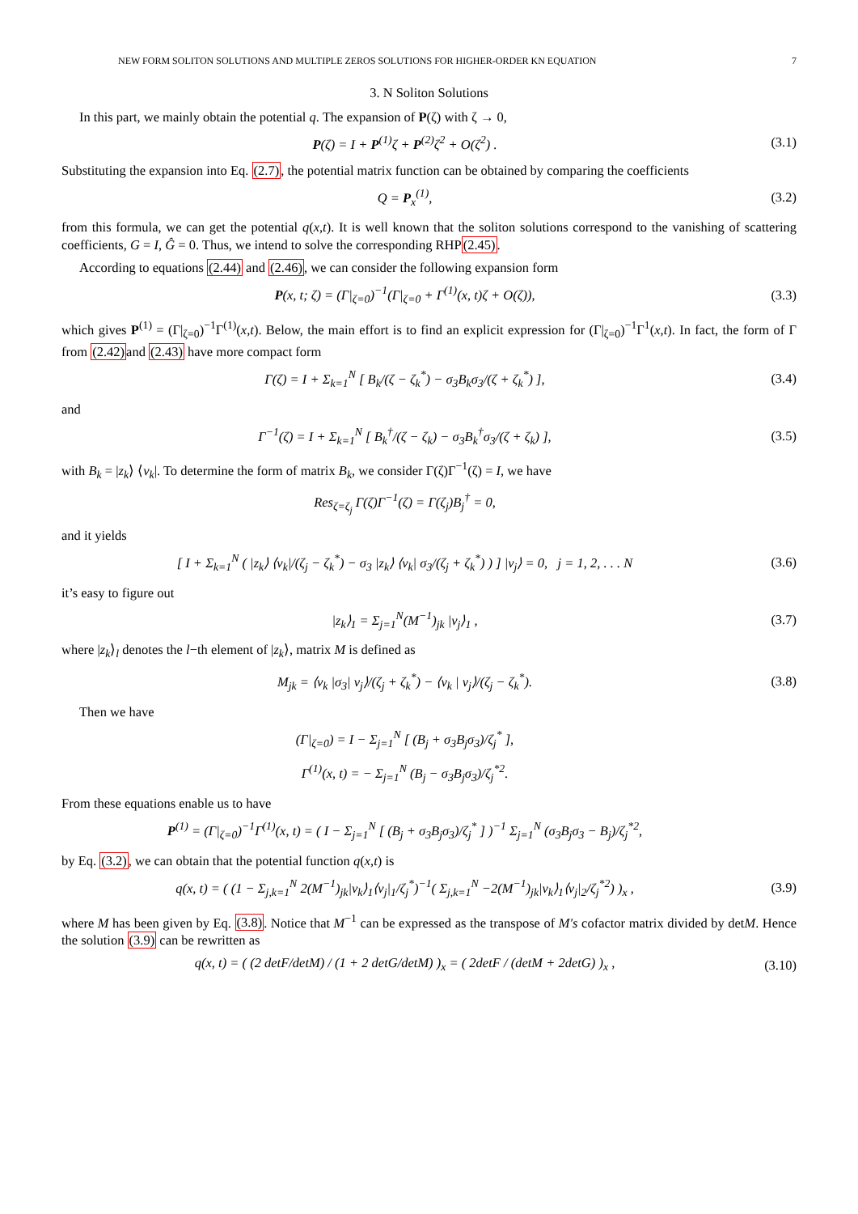NEW FORM SOLITON SOLUTIONS AND MULTIPLE ZEROS SOLUTIONS FOR HIGHER-ORDER KN EQUATION 7
3. N Soliton Solutions
In this part, we mainly obtain the potential q. The expansion of P(ζ) with ζ → 0,
P(ζ) = I + P<sup>(1)</sup>ζ + P<sup>(2)</sup>ζ<sup>2</sup> + O(ζ<sup>2</sup>) . (3.1)
Substituting the expansion into Eq. (2.7), the potential matrix function can be obtained by comparing the coefficients
Q = P<sub>x</sub><sup>(1)</sup>, (3.2)
from this formula, we can get the potential q(x,t). It is well known that the soliton solutions correspond to the vanishing of scattering coefficients, G = I, Ĝ = 0. Thus, we intend to solve the corresponding RHP(2.45).
According to equations (2.44) and (2.46), we can consider the following expansion form
P(x, t; ζ) = (Γ|<sub>ζ=0</sub>)<sup>−1</sup>(Γ|<sub>ζ=0</sub> + Γ<sup>(1)</sup>(x, t)ζ + O(ζ)), (3.3)
which gives P<sup>(1)</sup> = (Γ|<sub>ζ=0</sub>)<sup>−1</sup>Γ<sup>(1)</sup>(x,t). Below, the main effort is to find an explicit expression for (Γ|<sub>ζ=0</sub>)<sup>−1</sup>Γ<sup>1</sup>(x,t). In fact, the form of Γ from (2.42) and (2.43) have more compact form
Γ(ζ) = I + Σ<sub>k=1</sub><sup>N</sup> [ B<sub>k</sub>/(ζ − ζ<sub>k</sub><sup>*</sup>) − σ<sub>3</sub>B<sub>k</sub>σ<sub>3</sub>/(ζ + ζ<sub>k</sub><sup>*</sup>) ], (3.4)
and
Γ<sup>−1</sup>(ζ) = I + Σ<sub>k=1</sub><sup>N</sup> [ B<sub>k</sub><sup>†</sup>/(ζ − ζ<sub>k</sub>) − σ<sub>3</sub>B<sub>k</sub><sup>†</sup>σ<sub>3</sub>/(ζ + ζ<sub>k</sub>) ], (3.5)
with B<sub>k</sub> = |z<sub>k</sub>⟩ ⟨v<sub>k</sub>|. To determine the form of matrix B<sub>k</sub>, we consider Γ(ζ)Γ<sup>−1</sup>(ζ) = I, we have
Res<sub>ζ=ζ<sub>j</sub></sub> Γ(ζ)Γ<sup>−1</sup>(ζ) = Γ(ζ<sub>j</sub>)B<sub>j</sub><sup>†</sup> = 0,
and it yields
[ I + Σ<sub>k=1</sub><sup>N</sup> ( |z<sub>k</sub>⟩ ⟨v<sub>k</sub>|/(ζ<sub>j</sub> − ζ<sub>k</sub><sup>*</sup>) − σ<sub>3</sub> |z<sub>k</sub>⟩ ⟨v<sub>k</sub>| σ<sub>3</sub>/(ζ<sub>j</sub> + ζ<sub>k</sub><sup>*</sup>) ) ] |v<sub>j</sub>⟩ = 0, j = 1, 2, . . . N (3.6)
it’s easy to figure out
|z<sub>k</sub>⟩<sub>1</sub> = Σ<sub>j=1</sub><sup>N</sup>(M<sup>−1</sup>)<sub>jk</sub> |v<sub>j</sub>⟩<sub>1</sub> , (3.7)
where |z<sub>k</sub>⟩<sub>l</sub> denotes the l−th element of |z<sub>k</sub>⟩, matrix M is defined as
M<sub>jk</sub> = ⟨v<sub>k</sub> |σ<sub>3</sub>| v<sub>j</sub>⟩/(ζ<sub>j</sub> + ζ<sub>k</sub><sup>*</sup>) − ⟨v<sub>k</sub> | v<sub>j</sub>⟩/(ζ<sub>j</sub> − ζ<sub>k</sub><sup>*</sup>). (3.8)
Then we have
(Γ|<sub>ζ=0</sub>) = I − Σ<sub>j=1</sub><sup>N</sup> [ (B<sub>j</sub> + σ<sub>3</sub>B<sub>j</sub>σ<sub>3</sub>)/ζ<sub>j</sub><sup>*</sup> ],
Γ<sup>(1)</sup>(x, t) = − Σ<sub>j=1</sub><sup>N</sup> (B<sub>j</sub> − σ<sub>3</sub>B<sub>j</sub>σ<sub>3</sub>)/ζ<sub>j</sub><sup>*2</sup>.
From these equations enable us to have
P<sup>(1)</sup> = (Γ|<sub>ζ=0</sub>)<sup>−1</sup>Γ<sup>(1)</sup>(x, t) = ( I − Σ<sub>j=1</sub><sup>N</sup> [ (B<sub>j</sub> + σ<sub>3</sub>B<sub>j</sub>σ<sub>3</sub>)/ζ<sub>j</sub><sup>*</sup> ] )<sup>−1</sup> Σ<sub>j=1</sub><sup>N</sup> (σ<sub>3</sub>B<sub>j</sub>σ<sub>3</sub> − B<sub>j</sub>)/ζ<sub>j</sub><sup>*2</sup>,
by Eq. (3.2), we can obtain that the potential function q(x,t) is
q(x, t) = ( (1 − Σ<sub>j,k=1</sub><sup>N</sup> 2(M<sup>−1</sup>)<sub>jk</sub>|v<sub>k</sub>⟩<sub>1</sub>⟨v<sub>j</sub>|<sub>1</sub>/ζ<sub>j</sub><sup>*</sup>)<sup>−1</sup>( Σ<sub>j,k=1</sub><sup>N</sup> −2(M<sup>−1</sup>)<sub>jk</sub>|v<sub>k</sub>⟩<sub>1</sub>⟨v<sub>j</sub>|<sub>2</sub>/ζ<sub>j</sub><sup>*2</sup>) )<sub>x</sub> , (3.9)
where M has been given by Eq. (3.8). Notice that M<sup>−1</sup> can be expressed as the transpose of M′s cofactor matrix divided by detM. Hence the solution (3.9) can be rewritten as
q(x, t) = ( (2 detF/detM) / (1 + 2 detG/detM) )<sub>x</sub> = ( 2detF / (detM + 2detG) )<sub>x</sub> , (3.10)